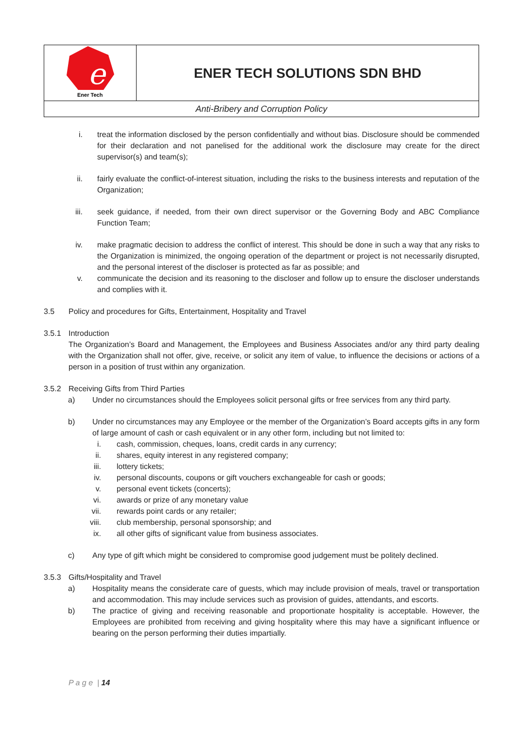| e Ener Tech | ENER TECH SOLUTIONS SDN BHD |
| Anti-Bribery and Corruption Policy | |
i. treat the information disclosed by the person confidentially and without bias. Disclosure should be commended for their declaration and not panelised for the additional work the disclosure may create for the direct supervisor(s) and team(s);
ii. fairly evaluate the conflict-of-interest situation, including the risks to the business interests and reputation of the Organization;
iii. seek guidance, if needed, from their own direct supervisor or the Governing Body and ABC Compliance Function Team;
iv. make pragmatic decision to address the conflict of interest. This should be done in such a way that any risks to the Organization is minimized, the ongoing operation of the department or project is not necessarily disrupted, and the personal interest of the discloser is protected as far as possible; and
v. communicate the decision and its reasoning to the discloser and follow up to ensure the discloser understands and complies with it.
3.5 Policy and procedures for Gifts, Entertainment, Hospitality and Travel
3.5.1 Introduction
The Organization’s Board and Management, the Employees and Business Associates and/or any third party dealing with the Organization shall not offer, give, receive, or solicit any item of value, to influence the decisions or actions of a person in a position of trust within any organization.
3.5.2 Receiving Gifts from Third Parties
a) Under no circumstances should the Employees solicit personal gifts or free services from any third party.
b) Under no circumstances may any Employee or the member of the Organization’s Board accepts gifts in any form of large amount of cash or cash equivalent or in any other form, including but not limited to:
i. cash, commission, cheques, loans, credit cards in any currency;
ii. shares, equity interest in any registered company;
iii. lottery tickets;
iv. personal discounts, coupons or gift vouchers exchangeable for cash or goods;
v. personal event tickets (concerts);
vi. awards or prize of any monetary value
vii. rewards point cards or any retailer;
viii. club membership, personal sponsorship; and
ix. all other gifts of significant value from business associates.
c) Any type of gift which might be considered to compromise good judgement must be politely declined.
3.5.3 Gifts/Hospitality and Travel
a) Hospitality means the considerate care of guests, which may include provision of meals, travel or transportation and accommodation. This may include services such as provision of guides, attendants, and escorts.
b) The practice of giving and receiving reasonable and proportionate hospitality is acceptable. However, the Employees are prohibited from receiving and giving hospitality where this may have a significant influence or bearing on the person performing their duties impartially.
P a g e | 14